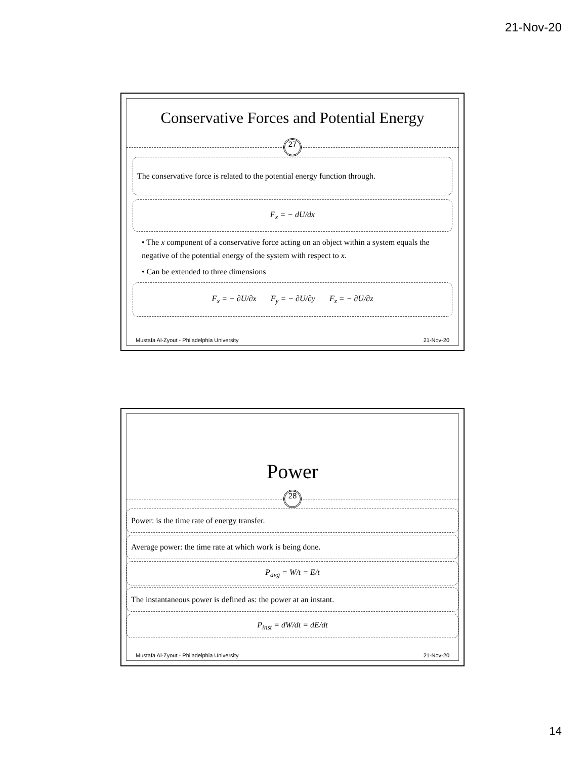21-Nov-20
Conservative Forces and Potential Energy
27
The conservative force is related to the potential energy function through.
F<sub>x</sub> = − dU/dx
• The x component of a conservative force acting on an object within a system equals the negative of the potential energy of the system with respect to x.
• Can be extended to three dimensions
F<sub>x</sub> = − ∂U/∂x F<sub>y</sub> = − ∂U/∂y F<sub>z</sub> = − ∂U/∂z
Mustafa Al-Zyout - Philadelphia University 21-Nov-20
Power
28
Power: is the time rate of energy transfer.
Average power: the time rate at which work is being done.
P<sub>avg</sub> = W/t = E/t
The instantaneous power is defined as: the power at an instant.
P<sub>inst</sub> = dW/dt = dE/dt
Mustafa Al-Zyout - Philadelphia University 21-Nov-20
14